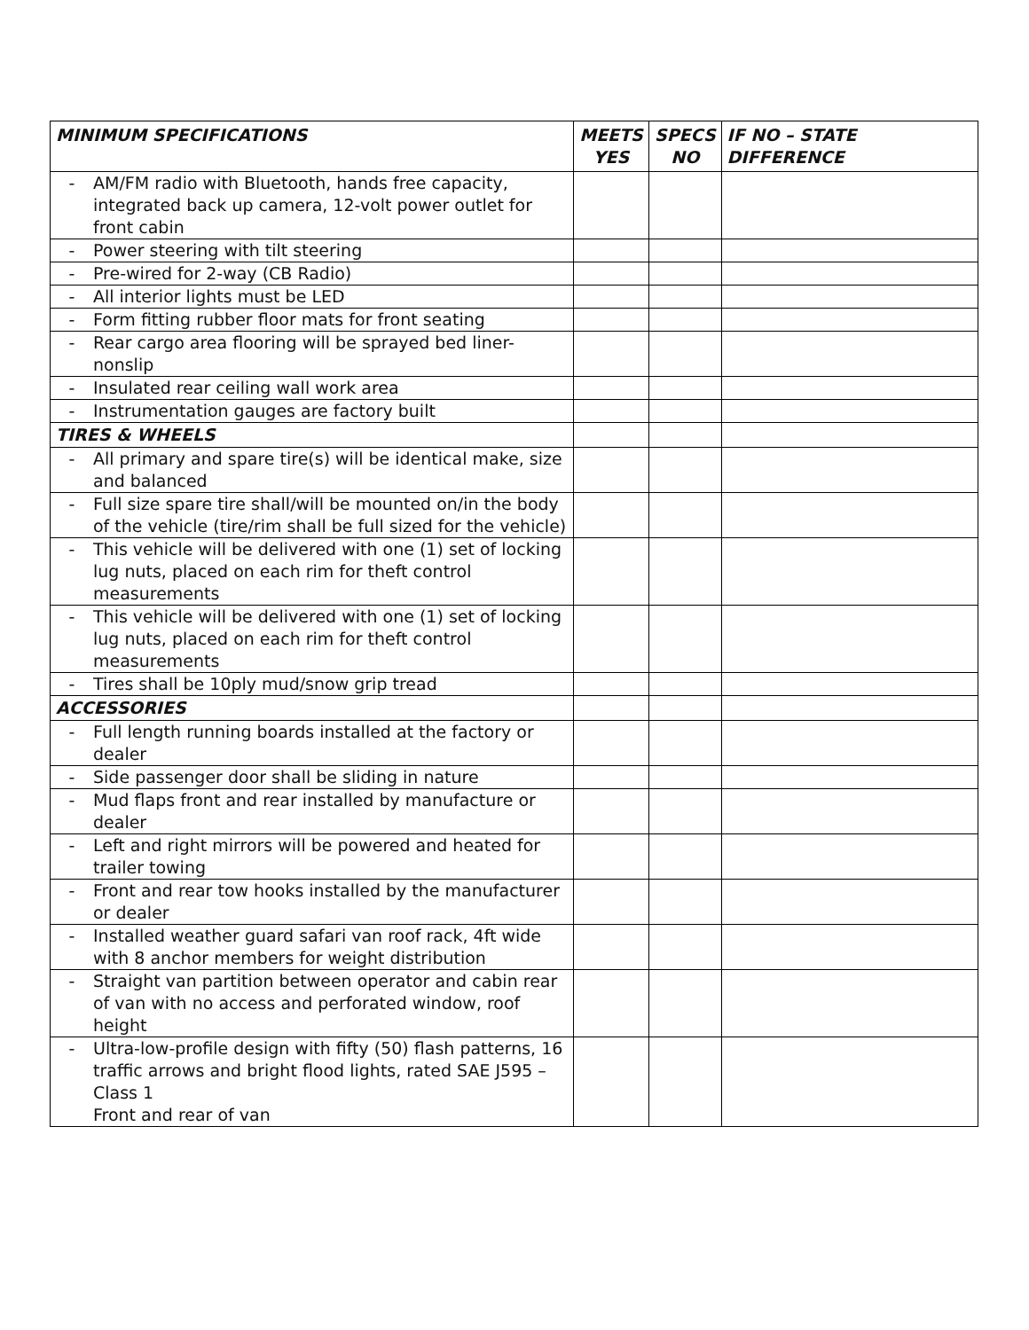| MINIMUM SPECIFICATIONS | MEETS YES | SPECS NO | IF NO – STATE DIFFERENCE |
| --- | --- | --- | --- |
| - AM/FM radio with Bluetooth, hands free capacity, integrated back up camera, 12-volt power outlet for front cabin | | | |
| - Power steering with tilt steering | | | |
| - Pre-wired for 2-way (CB Radio) | | | |
| - All interior lights must be LED | | | |
| - Form fitting rubber floor mats for front seating | | | |
| - Rear cargo area flooring will be sprayed bed liner-nonslip | | | |
| - Insulated rear ceiling wall work area | | | |
| - Instrumentation gauges are factory built | | | |
| TIRES & WHEELS | | | |
| - All primary and spare tire(s) will be identical make, size and balanced | | | |
| - Full size spare tire shall/will be mounted on/in the body of the vehicle (tire/rim shall be full sized for the vehicle) | | | |
| - This vehicle will be delivered with one (1) set of locking lug nuts, placed on each rim for theft control measurements | | | |
| - This vehicle will be delivered with one (1) set of locking lug nuts, placed on each rim for theft control measurements | | | |
| - Tires shall be 10ply mud/snow grip tread | | | |
| ACCESSORIES | | | |
| - Full length running boards installed at the factory or dealer | | | |
| - Side passenger door shall be sliding in nature | | | |
| - Mud flaps front and rear installed by manufacture or dealer | | | |
| - Left and right mirrors will be powered and heated for trailer towing | | | |
| - Front and rear tow hooks installed by the manufacturer or dealer | | | |
| - Installed weather guard safari van roof rack, 4ft wide with 8 anchor members for weight distribution | | | |
| - Straight van partition between operator and cabin rear of van with no access and perforated window, roof height | | | |
| - Ultra-low-profile design with fifty (50) flash patterns, 16 traffic arrows and bright flood lights, rated SAE J595 – Class 1 Front and rear of van | | | |